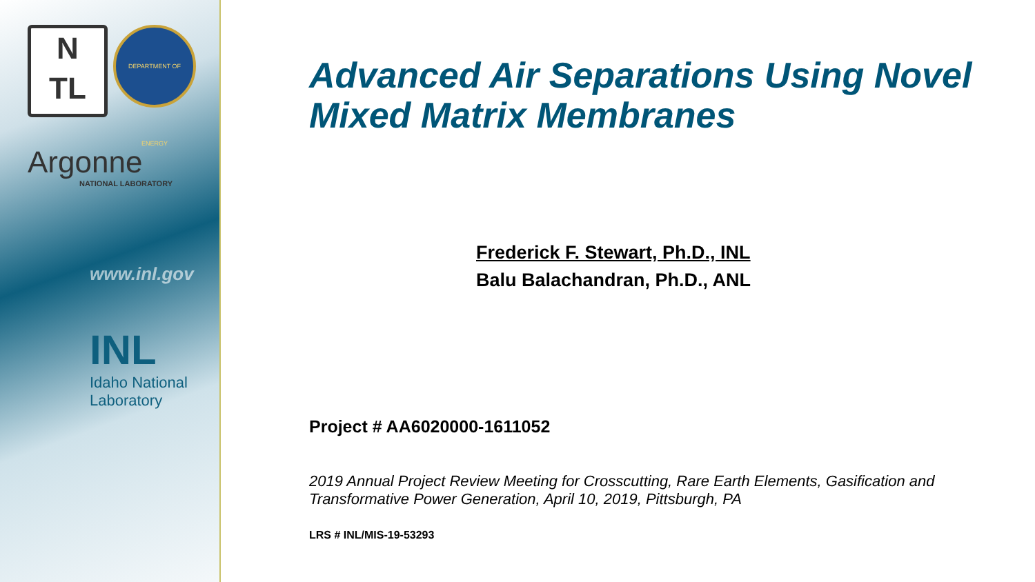N
TL DEPARTMENT OF ENERGY
Argonne
NATIONAL LABORATORY
www.inl.gov
INL
Idaho National Laboratory
Advanced Air Separations Using Novel Mixed Matrix Membranes
Frederick F. Stewart, Ph.D., INL
Balu Balachandran, Ph.D., ANL
Project # AA6020000-1611052
2019 Annual Project Review Meeting for Crosscutting, Rare Earth Elements, Gasification and Transformative Power Generation, April 10, 2019, Pittsburgh, PA
LRS # INL/MIS-19-53293